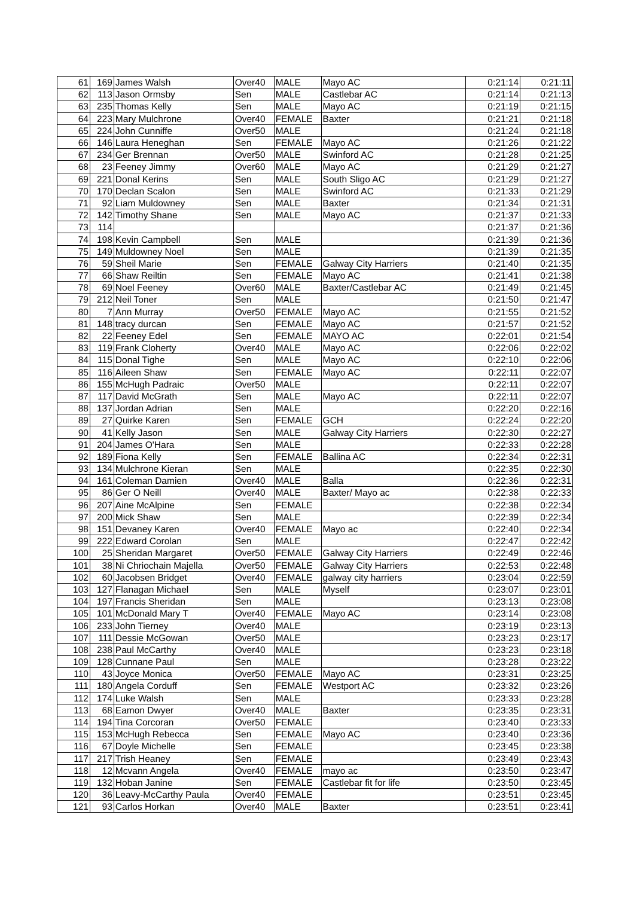| 61 | 169 | James Walsh | Over40 | MALE | Mayo AC | 0:21:14 | 0:21:11 |
| 62 | 113 | Jason Ormsby | Sen | MALE | Castlebar AC | 0:21:14 | 0:21:13 |
| 63 | 235 | Thomas Kelly | Sen | MALE | Mayo AC | 0:21:19 | 0:21:15 |
| 64 | 223 | Mary Mulchrone | Over40 | FEMALE | Baxter | 0:21:21 | 0:21:18 |
| 65 | 224 | John Cunniffe | Over50 | MALE | | 0:21:24 | 0:21:18 |
| 66 | 146 | Laura Heneghan | Sen | FEMALE | Mayo AC | 0:21:26 | 0:21:22 |
| 67 | 234 | Ger Brennan | Over50 | MALE | Swinford AC | 0:21:28 | 0:21:25 |
| 68 | 23 | Feeney Jimmy | Over60 | MALE | Mayo AC | 0:21:29 | 0:21:27 |
| 69 | 221 | Donal Kerins | Sen | MALE | South Sligo AC | 0:21:29 | 0:21:27 |
| 70 | 170 | Declan Scalon | Sen | MALE | Swinford AC | 0:21:33 | 0:21:29 |
| 71 | 92 | Liam Muldowney | Sen | MALE | Baxter | 0:21:34 | 0:21:31 |
| 72 | 142 | Timothy Shane | Sen | MALE | Mayo AC | 0:21:37 | 0:21:33 |
| 73 | 114 | | | | | 0:21:37 | 0:21:36 |
| 74 | 198 | Kevin Campbell | Sen | MALE | | 0:21:39 | 0:21:36 |
| 75 | 149 | Muldowney Noel | Sen | MALE | | 0:21:39 | 0:21:35 |
| 76 | 59 | Sheil Marie | Sen | FEMALE | Galway City Harriers | 0:21:40 | 0:21:35 |
| 77 | 66 | Shaw Reiltin | Sen | FEMALE | Mayo AC | 0:21:41 | 0:21:38 |
| 78 | 69 | Noel Feeney | Over60 | MALE | Baxter/Castlebar AC | 0:21:49 | 0:21:45 |
| 79 | 212 | Neil Toner | Sen | MALE | | 0:21:50 | 0:21:47 |
| 80 | 7 | Ann Murray | Over50 | FEMALE | Mayo AC | 0:21:55 | 0:21:52 |
| 81 | 148 | tracy durcan | Sen | FEMALE | Mayo AC | 0:21:57 | 0:21:52 |
| 82 | 22 | Feeney Edel | Sen | FEMALE | MAYO AC | 0:22:01 | 0:21:54 |
| 83 | 119 | Frank Cloherty | Over40 | MALE | Mayo AC | 0:22:06 | 0:22:02 |
| 84 | 115 | Donal Tighe | Sen | MALE | Mayo AC | 0:22:10 | 0:22:06 |
| 85 | 116 | Aileen Shaw | Sen | FEMALE | Mayo AC | 0:22:11 | 0:22:07 |
| 86 | 155 | McHugh Padraic | Over50 | MALE | | 0:22:11 | 0:22:07 |
| 87 | 117 | David McGrath | Sen | MALE | Mayo AC | 0:22:11 | 0:22:07 |
| 88 | 137 | Jordan Adrian | Sen | MALE | | 0:22:20 | 0:22:16 |
| 89 | 27 | Quirke Karen | Sen | FEMALE | GCH | 0:22:24 | 0:22:20 |
| 90 | 41 | Kelly Jason | Sen | MALE | Galway City Harriers | 0:22:30 | 0:22:27 |
| 91 | 204 | James O'Hara | Sen | MALE | | 0:22:33 | 0:22:28 |
| 92 | 189 | Fiona Kelly | Sen | FEMALE | Ballina AC | 0:22:34 | 0:22:31 |
| 93 | 134 | Mulchrone Kieran | Sen | MALE | | 0:22:35 | 0:22:30 |
| 94 | 161 | Coleman Damien | Over40 | MALE | Balla | 0:22:36 | 0:22:31 |
| 95 | 86 | Ger O Neill | Over40 | MALE | Baxter/ Mayo ac | 0:22:38 | 0:22:33 |
| 96 | 207 | Aine McAlpine | Sen | FEMALE | | 0:22:38 | 0:22:34 |
| 97 | 200 | Mick Shaw | Sen | MALE | | 0:22:39 | 0:22:34 |
| 98 | 151 | Devaney Karen | Over40 | FEMALE | Mayo ac | 0:22:40 | 0:22:34 |
| 99 | 222 | Edward Corolan | Sen | MALE | | 0:22:47 | 0:22:42 |
| 100 | 25 | Sheridan Margaret | Over50 | FEMALE | Galway City Harriers | 0:22:49 | 0:22:46 |
| 101 | 38 | Ni Chriochain Majella | Over50 | FEMALE | Galway City Harriers | 0:22:53 | 0:22:48 |
| 102 | 60 | Jacobsen Bridget | Over40 | FEMALE | galway city harriers | 0:23:04 | 0:22:59 |
| 103 | 127 | Flanagan Michael | Sen | MALE | Myself | 0:23:07 | 0:23:01 |
| 104 | 197 | Francis Sheridan | Sen | MALE | | 0:23:13 | 0:23:08 |
| 105 | 101 | McDonald Mary T | Over40 | FEMALE | Mayo AC | 0:23:14 | 0:23:08 |
| 106 | 233 | John Tierney | Over40 | MALE | | 0:23:19 | 0:23:13 |
| 107 | 111 | Dessie McGowan | Over50 | MALE | | 0:23:23 | 0:23:17 |
| 108 | 238 | Paul McCarthy | Over40 | MALE | | 0:23:23 | 0:23:18 |
| 109 | 128 | Cunnane Paul | Sen | MALE | | 0:23:28 | 0:23:22 |
| 110 | 43 | Joyce Monica | Over50 | FEMALE | Mayo AC | 0:23:31 | 0:23:25 |
| 111 | 180 | Angela Corduff | Sen | FEMALE | Westport AC | 0:23:32 | 0:23:26 |
| 112 | 174 | Luke Walsh | Sen | MALE | | 0:23:33 | 0:23:28 |
| 113 | 68 | Eamon Dwyer | Over40 | MALE | Baxter | 0:23:35 | 0:23:31 |
| 114 | 194 | Tina Corcoran | Over50 | FEMALE | | 0:23:40 | 0:23:33 |
| 115 | 153 | McHugh Rebecca | Sen | FEMALE | Mayo AC | 0:23:40 | 0:23:36 |
| 116 | 67 | Doyle Michelle | Sen | FEMALE | | 0:23:45 | 0:23:38 |
| 117 | 217 | Trish Heaney | Sen | FEMALE | | 0:23:49 | 0:23:43 |
| 118 | 12 | Mcvann Angela | Over40 | FEMALE | mayo ac | 0:23:50 | 0:23:47 |
| 119 | 132 | Hoban Janine | Sen | FEMALE | Castlebar fit for life | 0:23:50 | 0:23:45 |
| 120 | 36 | Leavy-McCarthy Paula | Over40 | FEMALE | | 0:23:51 | 0:23:45 |
| 121 | 93 | Carlos Horkan | Over40 | MALE | Baxter | 0:23:51 | 0:23:41 |